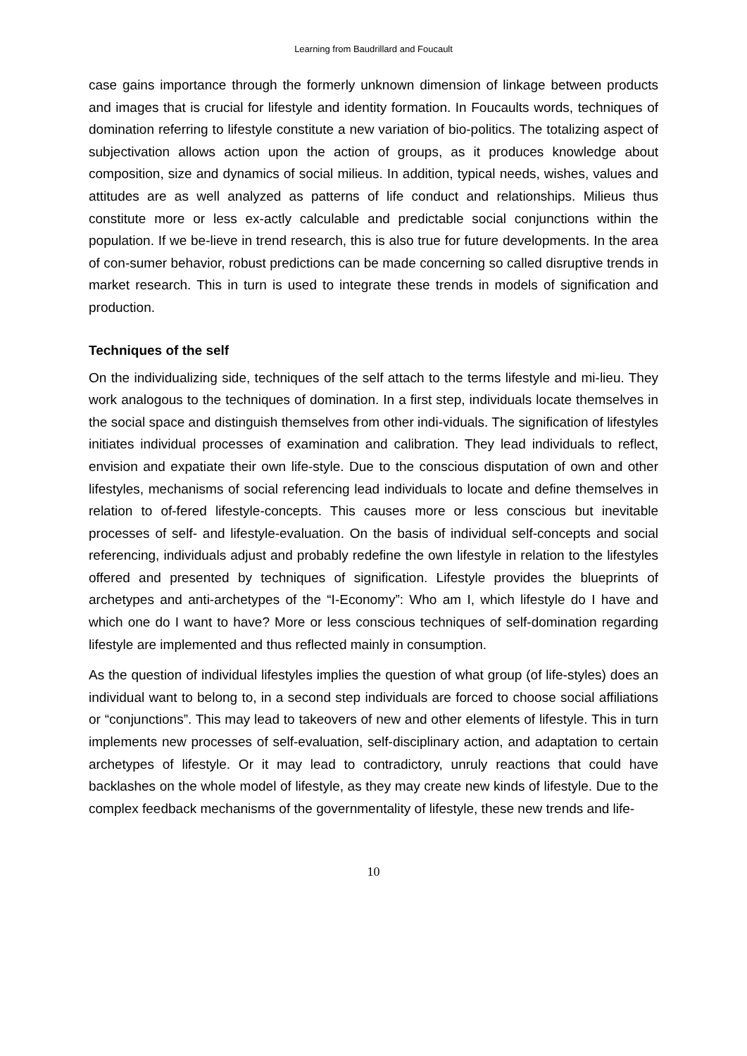Learning from Baudrillard and Foucault
case gains importance through the formerly unknown dimension of linkage between products and images that is crucial for lifestyle and identity formation. In Foucaults words, techniques of domination referring to lifestyle constitute a new variation of bio-politics. The totalizing aspect of subjectivation allows action upon the action of groups, as it produces knowledge about composition, size and dynamics of social milieus. In addition, typical needs, wishes, values and attitudes are as well analyzed as patterns of life conduct and relationships. Milieus thus constitute more or less ex-actly calculable and predictable social conjunctions within the population. If we be-lieve in trend research, this is also true for future developments. In the area of con-sumer behavior, robust predictions can be made concerning so called disruptive trends in market research. This in turn is used to integrate these trends in models of signification and production.
Techniques of the self
On the individualizing side, techniques of the self attach to the terms lifestyle and mi-lieu. They work analogous to the techniques of domination. In a first step, individuals locate themselves in the social space and distinguish themselves from other indi-viduals. The signification of lifestyles initiates individual processes of examination and calibration. They lead individuals to reflect, envision and expatiate their own life-style. Due to the conscious disputation of own and other lifestyles, mechanisms of social referencing lead individuals to locate and define themselves in relation to of-fered lifestyle-concepts. This causes more or less conscious but inevitable processes of self- and lifestyle-evaluation. On the basis of individual self-concepts and social referencing, individuals adjust and probably redefine the own lifestyle in relation to the lifestyles offered and presented by techniques of signification. Lifestyle provides the blueprints of archetypes and anti-archetypes of the “I-Economy”: Who am I, which lifestyle do I have and which one do I want to have? More or less conscious techniques of self-domination regarding lifestyle are implemented and thus reflected mainly in consumption.
As the question of individual lifestyles implies the question of what group (of life-styles) does an individual want to belong to, in a second step individuals are forced to choose social affiliations or “conjunctions”. This may lead to takeovers of new and other elements of lifestyle. This in turn implements new processes of self-evaluation, self-disciplinary action, and adaptation to certain archetypes of lifestyle. Or it may lead to contradictory, unruly reactions that could have backlashes on the whole model of lifestyle, as they may create new kinds of lifestyle. Due to the complex feedback mechanisms of the governmentality of lifestyle, these new trends and life-
10